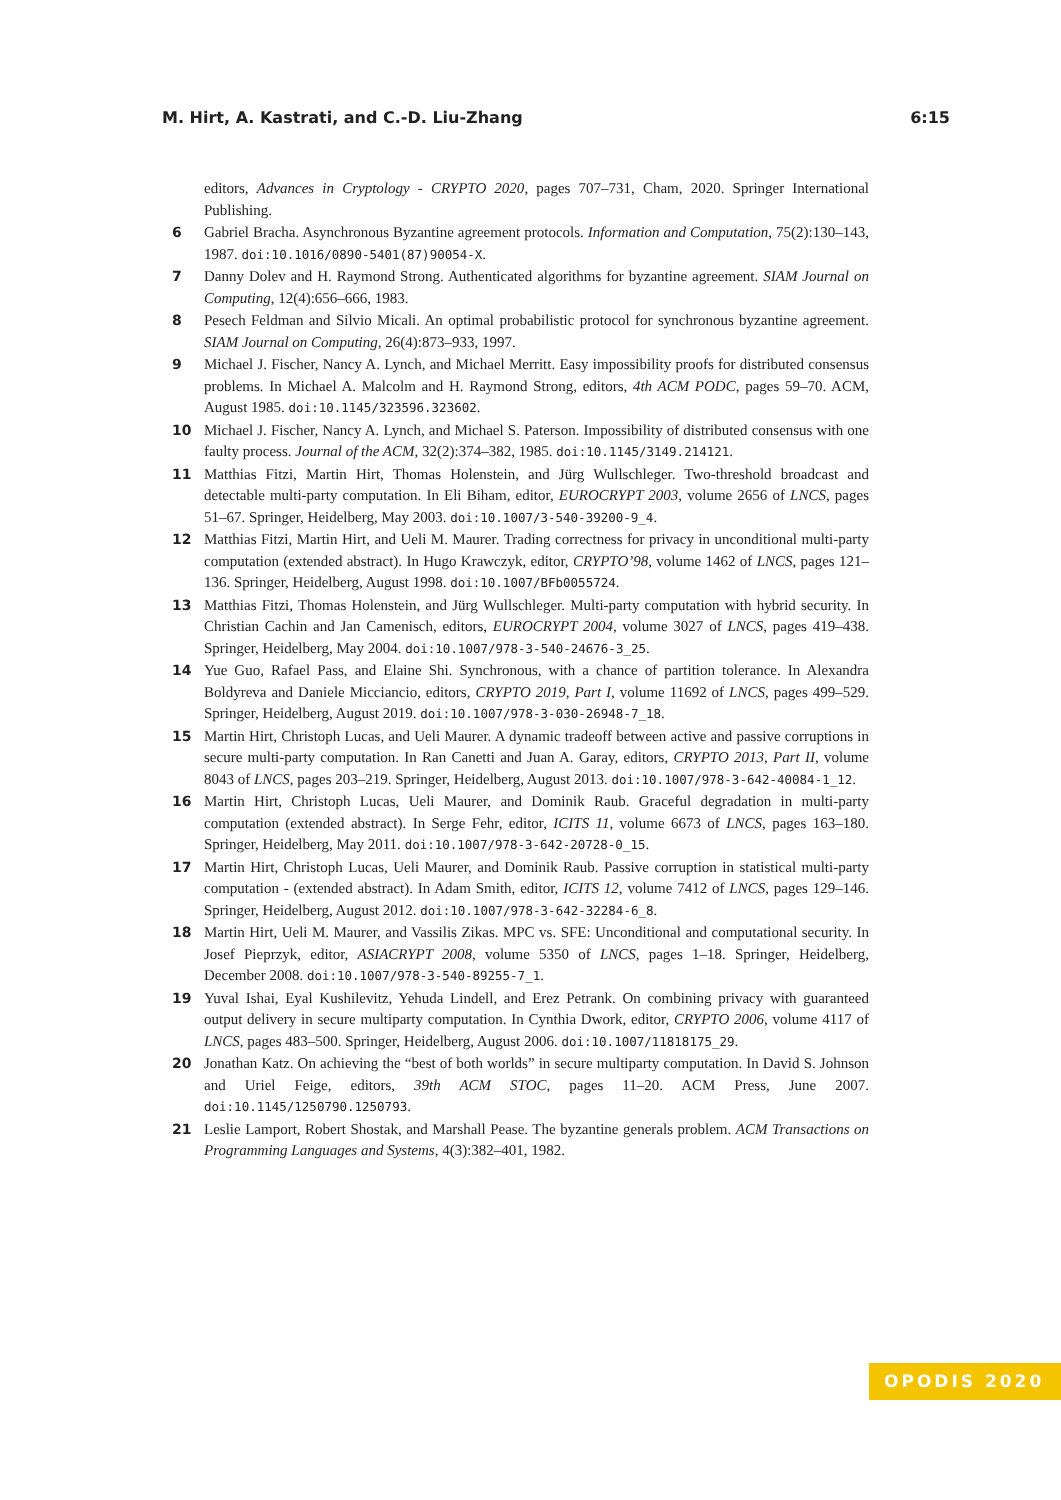M. Hirt, A. Kastrati, and C.-D. Liu-Zhang 6:15
editors, Advances in Cryptology - CRYPTO 2020, pages 707–731, Cham, 2020. Springer International Publishing.
6 Gabriel Bracha. Asynchronous Byzantine agreement protocols. Information and Computation, 75(2):130–143, 1987. doi:10.1016/0890-5401(87)90054-X.
7 Danny Dolev and H. Raymond Strong. Authenticated algorithms for byzantine agreement. SIAM Journal on Computing, 12(4):656–666, 1983.
8 Pesech Feldman and Silvio Micali. An optimal probabilistic protocol for synchronous byzantine agreement. SIAM Journal on Computing, 26(4):873–933, 1997.
9 Michael J. Fischer, Nancy A. Lynch, and Michael Merritt. Easy impossibility proofs for distributed consensus problems. In Michael A. Malcolm and H. Raymond Strong, editors, 4th ACM PODC, pages 59–70. ACM, August 1985. doi:10.1145/323596.323602.
10 Michael J. Fischer, Nancy A. Lynch, and Michael S. Paterson. Impossibility of distributed consensus with one faulty process. Journal of the ACM, 32(2):374–382, 1985. doi:10.1145/3149.214121.
11 Matthias Fitzi, Martin Hirt, Thomas Holenstein, and Jürg Wullschleger. Two-threshold broadcast and detectable multi-party computation. In Eli Biham, editor, EUROCRYPT 2003, volume 2656 of LNCS, pages 51–67. Springer, Heidelberg, May 2003. doi:10.1007/3-540-39200-9_4.
12 Matthias Fitzi, Martin Hirt, and Ueli M. Maurer. Trading correctness for privacy in unconditional multi-party computation (extended abstract). In Hugo Krawczyk, editor, CRYPTO’98, volume 1462 of LNCS, pages 121–136. Springer, Heidelberg, August 1998. doi:10.1007/BFb0055724.
13 Matthias Fitzi, Thomas Holenstein, and Jürg Wullschleger. Multi-party computation with hybrid security. In Christian Cachin and Jan Camenisch, editors, EUROCRYPT 2004, volume 3027 of LNCS, pages 419–438. Springer, Heidelberg, May 2004. doi:10.1007/978-3-540-24676-3_25.
14 Yue Guo, Rafael Pass, and Elaine Shi. Synchronous, with a chance of partition tolerance. In Alexandra Boldyreva and Daniele Micciancio, editors, CRYPTO 2019, Part I, volume 11692 of LNCS, pages 499–529. Springer, Heidelberg, August 2019. doi:10.1007/978-3-030-26948-7_18.
15 Martin Hirt, Christoph Lucas, and Ueli Maurer. A dynamic tradeoff between active and passive corruptions in secure multi-party computation. In Ran Canetti and Juan A. Garay, editors, CRYPTO 2013, Part II, volume 8043 of LNCS, pages 203–219. Springer, Heidelberg, August 2013. doi:10.1007/978-3-642-40084-1_12.
16 Martin Hirt, Christoph Lucas, Ueli Maurer, and Dominik Raub. Graceful degradation in multi-party computation (extended abstract). In Serge Fehr, editor, ICITS 11, volume 6673 of LNCS, pages 163–180. Springer, Heidelberg, May 2011. doi:10.1007/978-3-642-20728-0_15.
17 Martin Hirt, Christoph Lucas, Ueli Maurer, and Dominik Raub. Passive corruption in statistical multi-party computation - (extended abstract). In Adam Smith, editor, ICITS 12, volume 7412 of LNCS, pages 129–146. Springer, Heidelberg, August 2012. doi:10.1007/978-3-642-32284-6_8.
18 Martin Hirt, Ueli M. Maurer, and Vassilis Zikas. MPC vs. SFE: Unconditional and computational security. In Josef Pieprzyk, editor, ASIACRYPT 2008, volume 5350 of LNCS, pages 1–18. Springer, Heidelberg, December 2008. doi:10.1007/978-3-540-89255-7_1.
19 Yuval Ishai, Eyal Kushilevitz, Yehuda Lindell, and Erez Petrank. On combining privacy with guaranteed output delivery in secure multiparty computation. In Cynthia Dwork, editor, CRYPTO 2006, volume 4117 of LNCS, pages 483–500. Springer, Heidelberg, August 2006. doi:10.1007/11818175_29.
20 Jonathan Katz. On achieving the “best of both worlds” in secure multiparty computation. In David S. Johnson and Uriel Feige, editors, 39th ACM STOC, pages 11–20. ACM Press, June 2007. doi:10.1145/1250790.1250793.
21 Leslie Lamport, Robert Shostak, and Marshall Pease. The byzantine generals problem. ACM Transactions on Programming Languages and Systems, 4(3):382–401, 1982.
OPODIS 2020